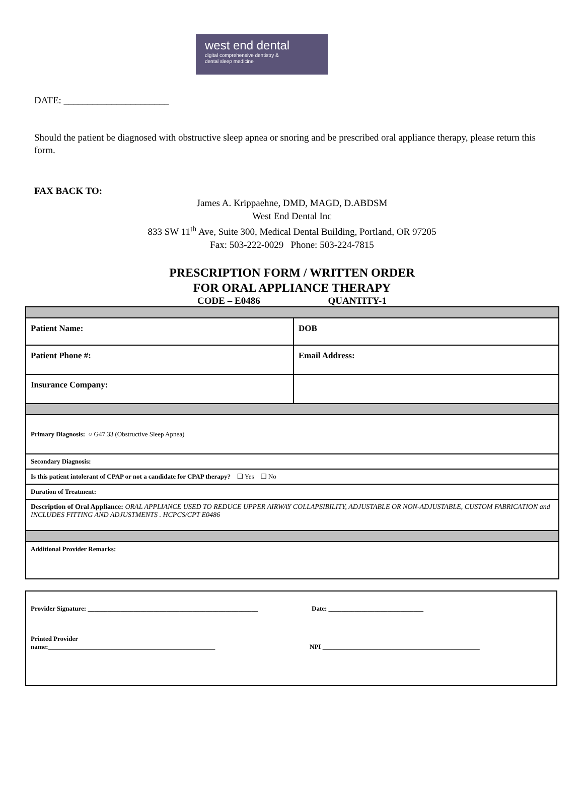west end dental
digital comprehensive dentistry &
dental sleep medicine
DATE: ______________________
Should the patient be diagnosed with obstructive sleep apnea or snoring and be prescribed oral appliance therapy, please return this form.
FAX BACK TO:
James A. Krippaehne, DMD, MAGD, D.ABDSM
West End Dental Inc
833 SW 11<sup>th</sup> Ave, Suite 300, Medical Dental Building, Portland, OR 97205
Fax: 503-222-0029 Phone: 503-224-7815
PRESCRIPTION FORM / WRITTEN ORDER
FOR ORAL APPLIANCE THERAPY
CODE – E0486 QUANTITY-1
| Patient Name: | DOB |
| Patient Phone #: | Email Address: |
| Insurance Company: | |
| Primary Diagnosis: ○ G47.33 (Obstructive Sleep Apnea) | |
| Secondary Diagnosis: | |
| Is this patient intolerant of CPAP or not a candidate for CPAP therapy? ❑ Yes ❑ No | |
| Duration of Treatment: | |
| Description of Oral Appliance: ORAL APPLIANCE USED TO REDUCE UPPER AIRWAY COLLAPSIBILITY, ADJUSTABLE OR NON-ADJUSTABLE, CUSTOM FABRICATION and INCLUDES FITTING AND ADJUSTMENTS . HCPCS/CPT E0486 | |
| Additional Provider Remarks: | |
Provider Signature: ____________________________________________________ Date: _____________________________
Printed Provider
name:___________________________________________________ NPI ________________________________________________